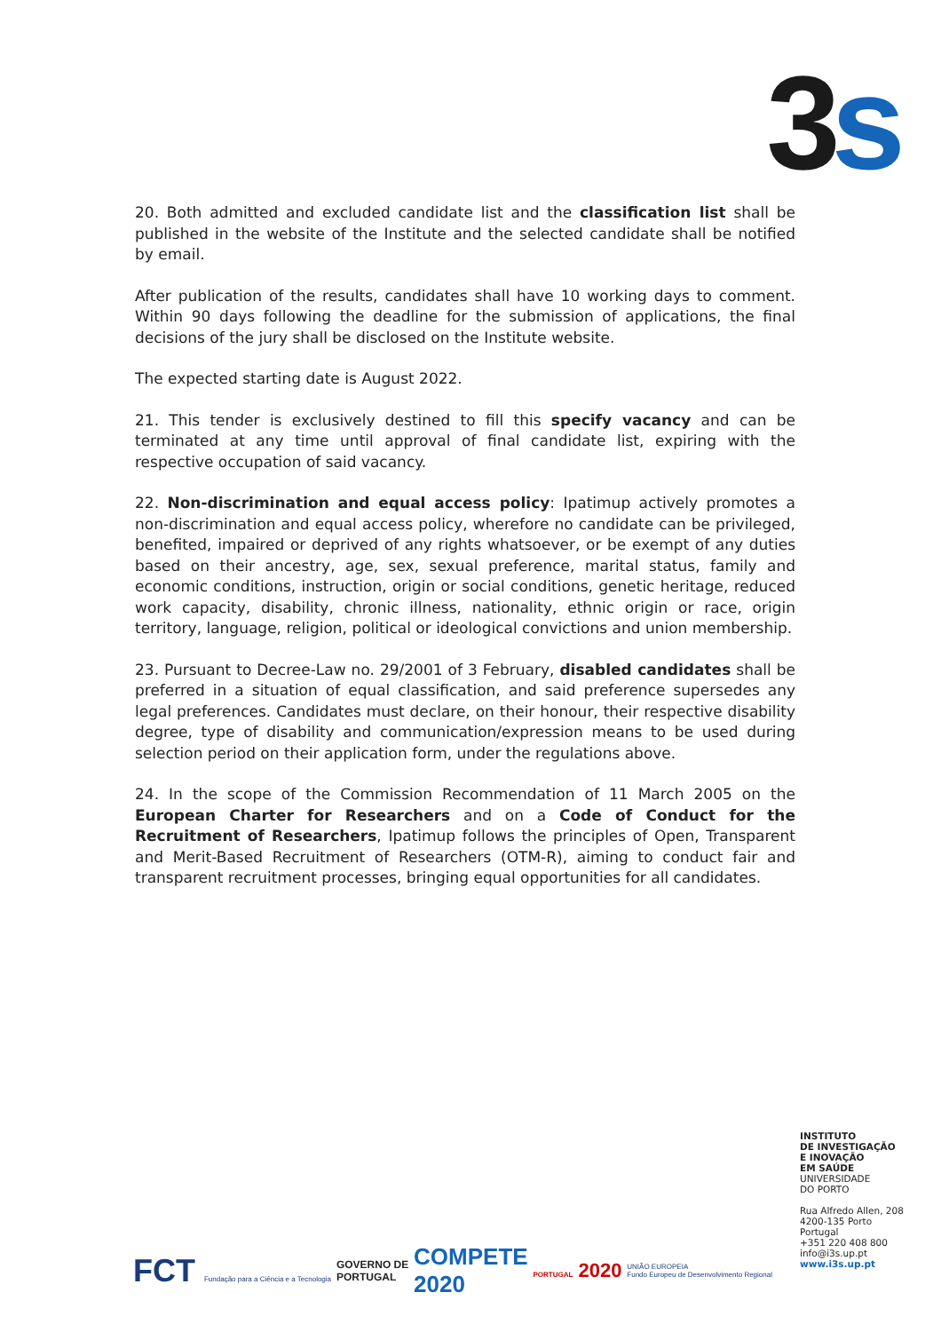3 s
20. Both admitted and excluded candidate list and the classification list shall be published in the website of the Institute and the selected candidate shall be notified by email.
After publication of the results, candidates shall have 10 working days to comment. Within 90 days following the deadline for the submission of applications, the final decisions of the jury shall be disclosed on the Institute website.
The expected starting date is August 2022.
21. This tender is exclusively destined to fill this specify vacancy and can be terminated at any time until approval of final candidate list, expiring with the respective occupation of said vacancy.
22. Non-discrimination and equal access policy: Ipatimup actively promotes a non-discrimination and equal access policy, wherefore no candidate can be privileged, benefited, impaired or deprived of any rights whatsoever, or be exempt of any duties based on their ancestry, age, sex, sexual preference, marital status, family and economic conditions, instruction, origin or social conditions, genetic heritage, reduced work capacity, disability, chronic illness, nationality, ethnic origin or race, origin territory, language, religion, political or ideological convictions and union membership.
23. Pursuant to Decree-Law no. 29/2001 of 3 February, disabled candidates shall be preferred in a situation of equal classification, and said preference supersedes any legal preferences. Candidates must declare, on their honour, their respective disability degree, type of disability and communication/expression means to be used during selection period on their application form, under the regulations above.
24. In the scope of the Commission Recommendation of 11 March 2005 on the European Charter for Researchers and on a Code of Conduct for the Recruitment of Researchers, Ipatimup follows the principles of Open, Transparent and Merit-Based Recruitment of Researchers (OTM-R), aiming to conduct fair and transparent recruitment processes, bringing equal opportunities for all candidates.
INSTITUTO
DE INVESTIGAÇÃO
E INOVAÇÃO
EM SAÚDE
UNIVERSIDADE
DO PORTO
Rua Alfredo Allen, 208
4200-135 Porto
Portugal
+351 220 408 800
info@i3s.up.pt
www.i3s.up.pt
FCT Fundação para a Ciência e a Tecnologia
GOVERNO DE
PORTUGAL
COMPETE
2020
PORTUGAL 2020
UNIÃO EUROPEIA
Fundo Europeu de Desenvolvimento Regional